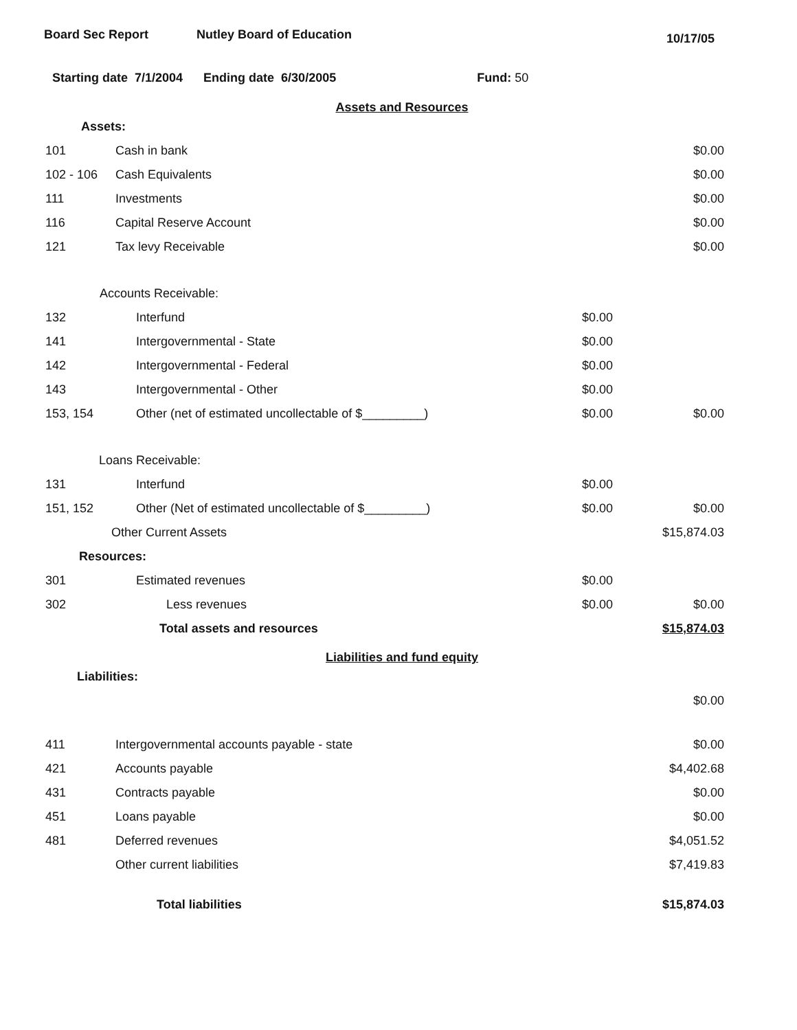Board Sec Report Nutley Board of Education
10/17/05
Starting date 7/1/2004 Ending date 6/30/2005 Fund: 50
Assets and Resources
| Assets: | | | |
| 101 | Cash in bank | | $0.00 |
| 102 - 106 | Cash Equivalents | | $0.00 |
| 111 | Investments | | $0.00 |
| 116 | Capital Reserve Account | | $0.00 |
| 121 | Tax levy Receivable | | $0.00 |
| Accounts Receivable: | | | |
| 132 | Interfund | $0.00 | |
| 141 | Intergovernmental - State | $0.00 | |
| 142 | Intergovernmental - Federal | $0.00 | |
| 143 | Intergovernmental - Other | $0.00 | |
| 153, 154 | Other (net of estimated uncollectable of $_________) | $0.00 | $0.00 |
| Loans Receivable: | | | |
| 131 | Interfund | $0.00 | |
| 151, 152 | Other (Net of estimated uncollectable of $_________) | $0.00 | $0.00 |
| | Other Current Assets | | $15,874.03 |
| Resources: | | | |
| 301 | Estimated revenues | $0.00 | |
| 302 | Less revenues | $0.00 | $0.00 |
| | Total assets and resources | | $15,874.03 |
Liabilities and fund equity
| Liabilities: | | | |
| | | | $0.00 |
| 411 | Intergovernmental accounts payable - state | | $0.00 |
| 421 | Accounts payable | | $4,402.68 |
| 431 | Contracts payable | | $0.00 |
| 451 | Loans payable | | $0.00 |
| 481 | Deferred revenues | | $4,051.52 |
| | Other current liabilities | | $7,419.83 |
| | Total liabilities | | $15,874.03 |